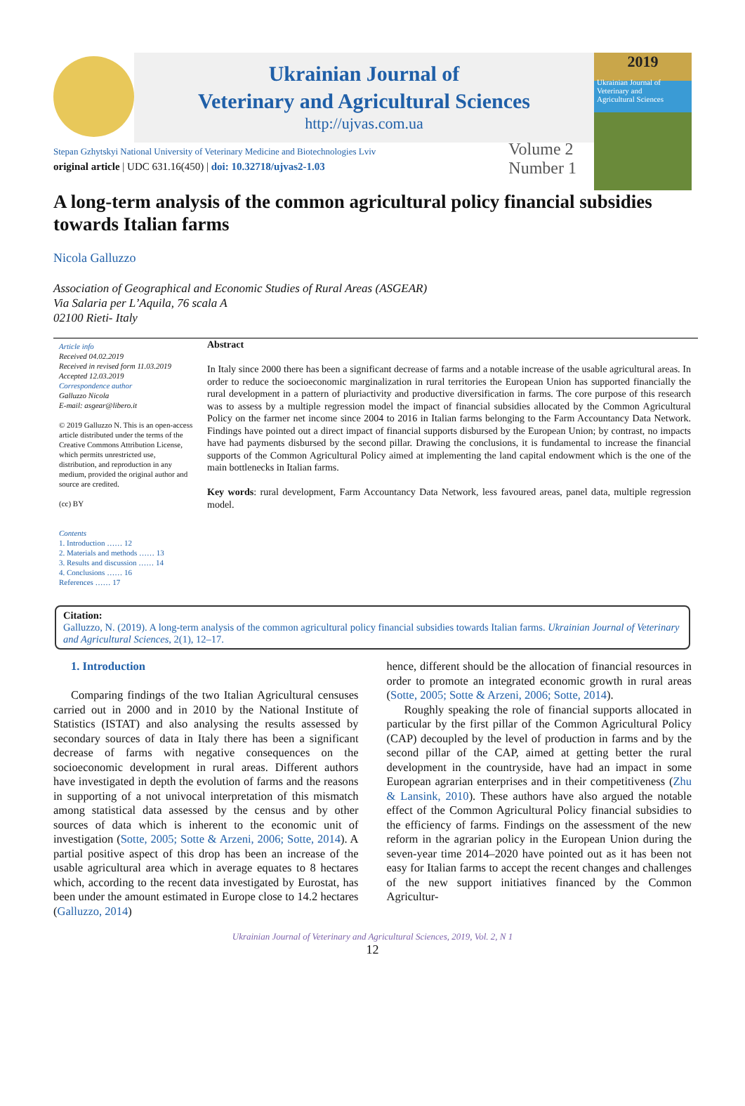Ukrainian Journal of
Veterinary and Agricultural Sciences
http://ujvas.com.ua
2019
Ukrainian Journal of
Veterinary and
Agricultural Sciences
Stepan Gzhytskyi National University of Veterinary Medicine and Biotechnologies Lviv
original article | UDC 631.16(450) | doi: 10.32718/ujvas2-1.03
Volume 2
Number 1
A long-term analysis of the common agricultural policy financial subsidies towards Italian farms
Nicola Galluzzo
Association of Geographical and Economic Studies of Rural Areas (ASGEAR)
Via Salaria per L’Aquila, 76 scala A
02100 Rieti- Italy
Article info
Received 04.02.2019
Received in revised form 11.03.2019
Accepted 12.03.2019
Correspondence author
Galluzzo Nicola
E-mail: asgear@libero.it
© 2019 Galluzzo N. This is an open-access article distributed under the terms of the Creative Commons Attribution License, which permits unrestricted use, distribution, and reproduction in any medium, provided the original author and source are credited.
(cc) BY
Contents
1. Introduction …… 12
2. Materials and methods …… 13
3. Results and discussion …… 14
4. Conclusions …… 16
References …… 17
Abstract
In Italy since 2000 there has been a significant decrease of farms and a notable increase of the usable agricultural areas. In order to reduce the socioeconomic marginalization in rural territories the European Union has supported financially the rural development in a pattern of pluriactivity and productive diversification in farms. The core purpose of this research was to assess by a multiple regression model the impact of financial subsidies allocated by the Common Agricultural Policy on the farmer net income since 2004 to 2016 in Italian farms belonging to the Farm Accountancy Data Network. Findings have pointed out a direct impact of financial supports disbursed by the European Union; by contrast, no impacts have had payments disbursed by the second pillar. Drawing the conclusions, it is fundamental to increase the financial supports of the Common Agricultural Policy aimed at implementing the land capital endowment which is the one of the main bottlenecks in Italian farms.
Key words: rural development, Farm Accountancy Data Network, less favoured areas, panel data, multiple regression model.
Citation:
Galluzzo, N. (2019). A long-term analysis of the common agricultural policy financial subsidies towards Italian farms. Ukrainian Journal of Veterinary and Agricultural Sciences, 2(1), 12–17.
1. Introduction
Comparing findings of the two Italian Agricultural censuses carried out in 2000 and in 2010 by the National Institute of Statistics (ISTAT) and also analysing the results assessed by secondary sources of data in Italy there has been a significant decrease of farms with negative consequences on the socioeconomic development in rural areas. Different authors have investigated in depth the evolution of farms and the reasons in supporting of a not univocal interpretation of this mismatch among statistical data assessed by the census and by other sources of data which is inherent to the economic unit of investigation (Sotte, 2005; Sotte & Arzeni, 2006; Sotte, 2014). A partial positive aspect of this drop has been an increase of the usable agricultural area which in average equates to 8 hectares which, according to the recent data investigated by Eurostat, has been under the amount estimated in Europe close to 14.2 hectares (Galluzzo, 2014)
hence, different should be the allocation of financial resources in order to promote an integrated economic growth in rural areas (Sotte, 2005; Sotte & Arzeni, 2006; Sotte, 2014).
Roughly speaking the role of financial supports allocated in particular by the first pillar of the Common Agricultural Policy (CAP) decoupled by the level of production in farms and by the second pillar of the CAP, aimed at getting better the rural development in the countryside, have had an impact in some European agrarian enterprises and in their competitiveness (Zhu & Lansink, 2010). These authors have also argued the notable effect of the Common Agricultural Policy financial subsidies to the efficiency of farms. Findings on the assessment of the new reform in the agrarian policy in the European Union during the seven-year time 2014–2020 have pointed out as it has been not easy for Italian farms to accept the recent changes and challenges of the new support initiatives financed by the Common Agricultur-
Ukrainian Journal of Veterinary and Agricultural Sciences, 2019, Vol. 2, N 1
12